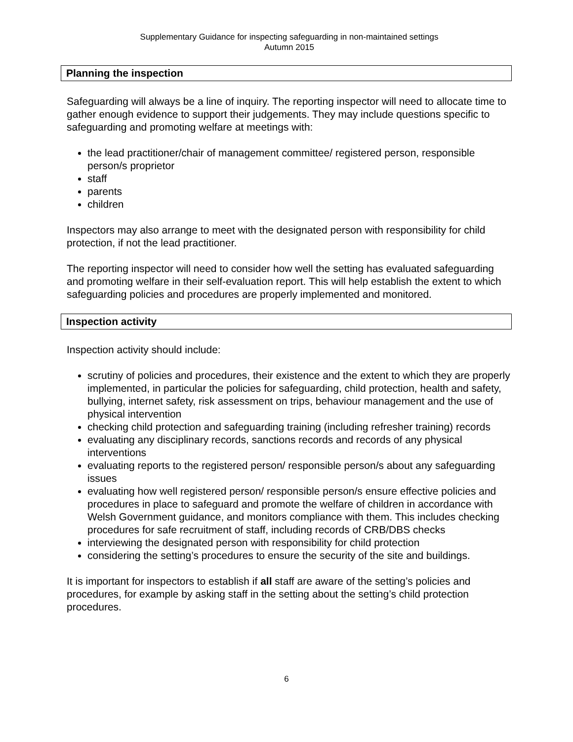Supplementary Guidance for inspecting safeguarding in non-maintained settings
Autumn 2015
Planning the inspection
Safeguarding will always be a line of inquiry. The reporting inspector will need to allocate time to gather enough evidence to support their judgements. They may include questions specific to safeguarding and promoting welfare at meetings with:
the lead practitioner/chair of management committee/ registered person, responsible person/s proprietor
staff
parents
children
Inspectors may also arrange to meet with the designated person with responsibility for child protection, if not the lead practitioner.
The reporting inspector will need to consider how well the setting has evaluated safeguarding and promoting welfare in their self-evaluation report. This will help establish the extent to which safeguarding policies and procedures are properly implemented and monitored.
Inspection activity
Inspection activity should include:
scrutiny of policies and procedures, their existence and the extent to which they are properly implemented, in particular the policies for safeguarding, child protection, health and safety, bullying, internet safety, risk assessment on trips, behaviour management and the use of physical intervention
checking child protection and safeguarding training (including refresher training) records
evaluating any disciplinary records, sanctions records and records of any physical interventions
evaluating reports to the registered person/ responsible person/s about any safeguarding issues
evaluating how well registered person/ responsible person/s ensure effective policies and procedures in place to safeguard and promote the welfare of children in accordance with Welsh Government guidance, and monitors compliance with them. This includes checking procedures for safe recruitment of staff, including records of CRB/DBS checks
interviewing the designated person with responsibility for child protection
considering the setting’s procedures to ensure the security of the site and buildings.
It is important for inspectors to establish if all staff are aware of the setting’s policies and procedures, for example by asking staff in the setting about the setting’s child protection procedures.
6